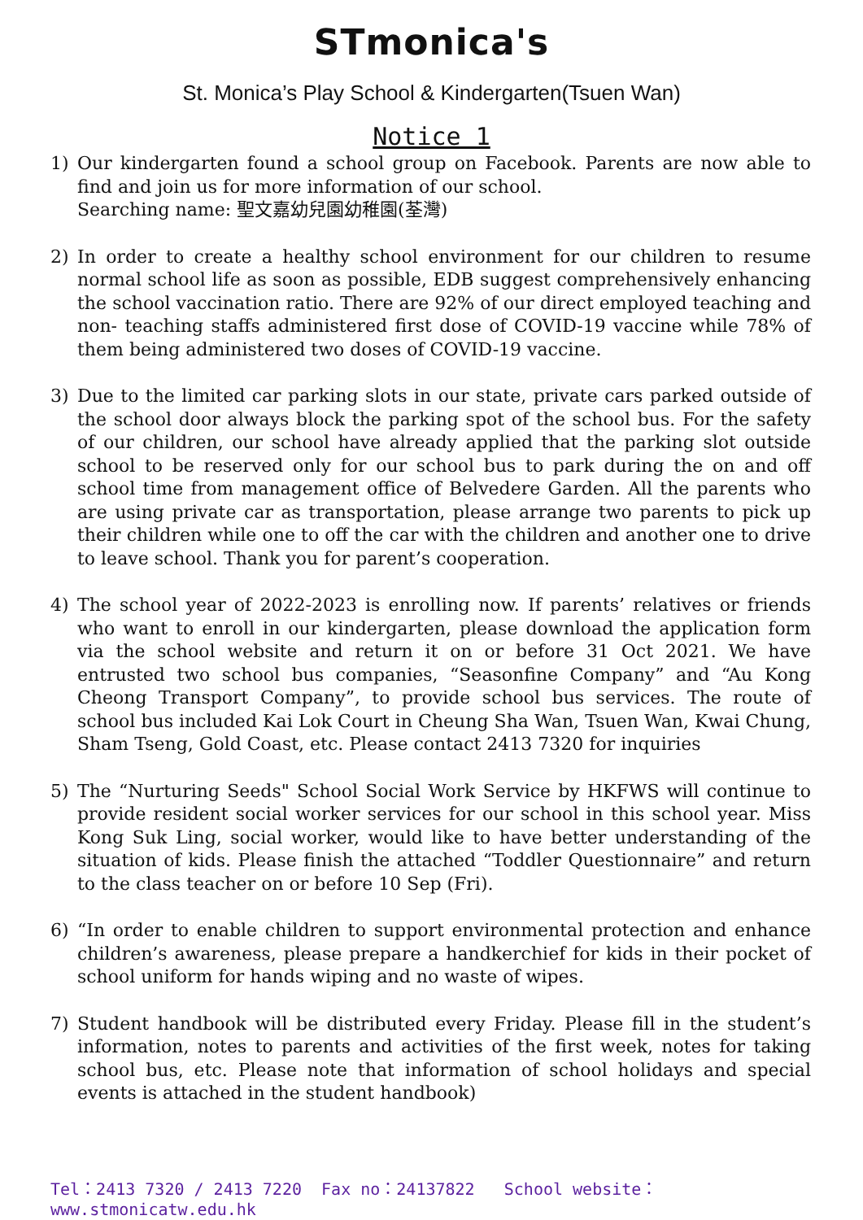STmonica's
St. Monica’s Play School & Kindergarten(Tsuen Wan)
Notice 1
1) Our kindergarten found a school group on Facebook. Parents are now able to find and join us for more information of our school.
Searching name: 聖文嘉幼兒園幼稚園(荃灣)
2) In order to create a healthy school environment for our children to resume normal school life as soon as possible, EDB suggest comprehensively enhancing the school vaccination ratio. There are 92% of our direct employed teaching and non- teaching staffs administered first dose of COVID-19 vaccine while 78% of them being administered two doses of COVID-19 vaccine.
3) Due to the limited car parking slots in our state, private cars parked outside of the school door always block the parking spot of the school bus. For the safety of our children, our school have already applied that the parking slot outside school to be reserved only for our school bus to park during the on and off school time from management office of Belvedere Garden. All the parents who are using private car as transportation, please arrange two parents to pick up their children while one to off the car with the children and another one to drive to leave school. Thank you for parent’s cooperation.
4) The school year of 2022-2023 is enrolling now. If parents’ relatives or friends who want to enroll in our kindergarten, please download the application form via the school website and return it on or before 31 Oct 2021. We have entrusted two school bus companies, “Seasonfine Company” and “Au Kong Cheong Transport Company”, to provide school bus services. The route of school bus included Kai Lok Court in Cheung Sha Wan, Tsuen Wan, Kwai Chung, Sham Tseng, Gold Coast, etc. Please contact 2413 7320 for inquiries
5) The “Nurturing Seeds" School Social Work Service by HKFWS will continue to provide resident social worker services for our school in this school year. Miss Kong Suk Ling, social worker, would like to have better understanding of the situation of kids. Please finish the attached “Toddler Questionnaire” and return to the class teacher on or before 10 Sep (Fri).
6) “In order to enable children to support environmental protection and enhance children’s awareness, please prepare a handkerchief for kids in their pocket of school uniform for hands wiping and no waste of wipes.
7) Student handbook will be distributed every Friday. Please fill in the student’s information, notes to parents and activities of the first week, notes for taking school bus, etc. Please note that information of school holidays and special events is attached in the student handbook)
Tel：2413 7320 / 2413 7220 Fax no：24137822 School website：www.stmonicatw.edu.hk